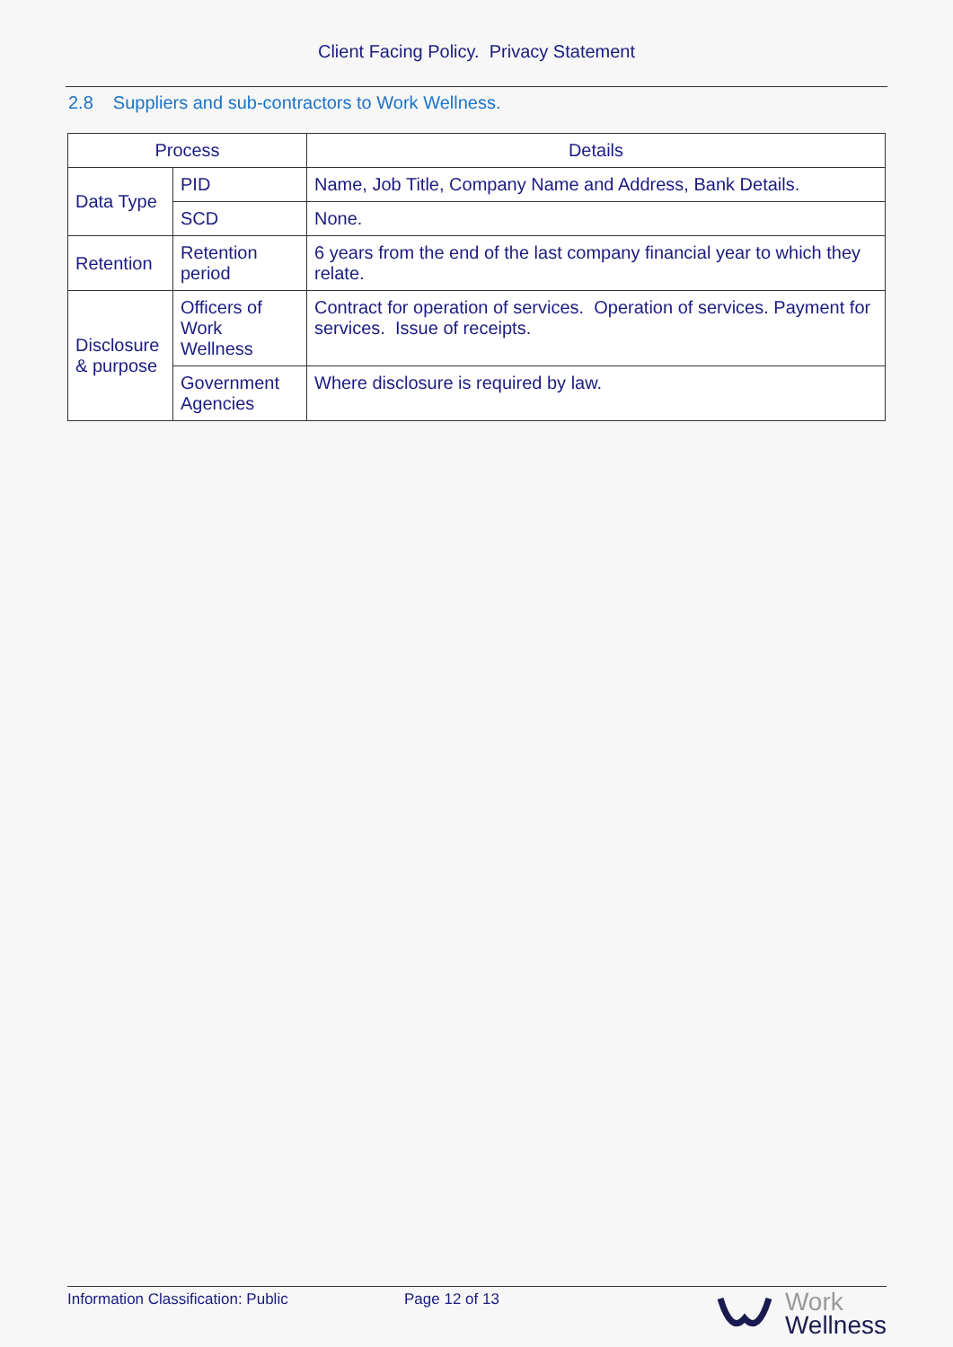Client Facing Policy. Privacy Statement
2.8 Suppliers and sub-contractors to Work Wellness.
| Process | | Details |
| --- | --- | --- |
| Data Type | PID | Name, Job Title, Company Name and Address, Bank Details. |
| | SCD | None. |
| Retention | Retention period | 6 years from the end of the last company financial year to which they relate. |
| Disclosure & purpose | Officers of Work Wellness | Contract for operation of services. Operation of services. Payment for services. Issue of receipts. |
| | Government Agencies | Where disclosure is required by law. |
Information Classification: Public Page 12 of 13
Work
Wellness